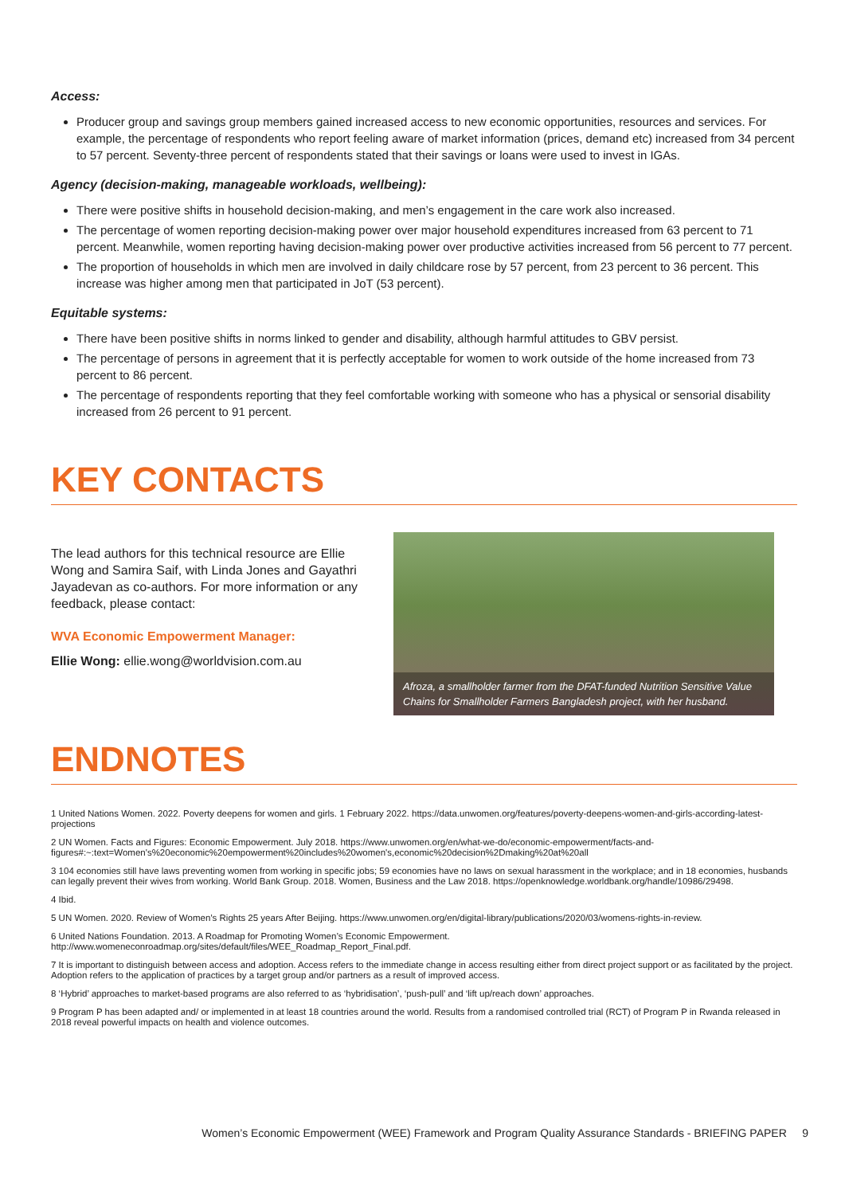Access:
Producer group and savings group members gained increased access to new economic opportunities, resources and services. For example, the percentage of respondents who report feeling aware of market information (prices, demand etc) increased from 34 percent to 57 percent. Seventy-three percent of respondents stated that their savings or loans were used to invest in IGAs.
Agency (decision-making, manageable workloads, wellbeing):
There were positive shifts in household decision-making, and men’s engagement in the care work also increased.
The percentage of women reporting decision-making power over major household expenditures increased from 63 percent to 71 percent. Meanwhile, women reporting having decision-making power over productive activities increased from 56 percent to 77 percent.
The proportion of households in which men are involved in daily childcare rose by 57 percent, from 23 percent to 36 percent. This increase was higher among men that participated in JoT (53 percent).
Equitable systems:
There have been positive shifts in norms linked to gender and disability, although harmful attitudes to GBV persist.
The percentage of persons in agreement that it is perfectly acceptable for women to work outside of the home increased from 73 percent to 86 percent.
The percentage of respondents reporting that they feel comfortable working with someone who has a physical or sensorial disability increased from 26 percent to 91 percent.
KEY CONTACTS
The lead authors for this technical resource are Ellie Wong and Samira Saif, with Linda Jones and Gayathri Jayadevan as co-authors. For more information or any feedback, please contact:
WVA Economic Empowerment Manager:
Ellie Wong: ellie.wong@worldvision.com.au
Afroza, a smallholder farmer from the DFAT-funded Nutrition Sensitive Value Chains for Smallholder Farmers Bangladesh project, with her husband.
ENDNOTES
1 United Nations Women. 2022. Poverty deepens for women and girls. 1 February 2022. https://data.unwomen.org/features/poverty-deepens-women-and-girls-according-latest-projections
2 UN Women. Facts and Figures: Economic Empowerment. July 2018. https://www.unwomen.org/en/what-we-do/economic-empowerment/facts-and-figures#:~:text=Women's%20economic%20empowerment%20includes%20women's,economic%20decision%2Dmaking%20at%20all
3 104 economies still have laws preventing women from working in specific jobs; 59 economies have no laws on sexual harassment in the workplace; and in 18 economies, husbands can legally prevent their wives from working. World Bank Group. 2018. Women, Business and the Law 2018. https://openknowledge.worldbank.org/handle/10986/29498.
4 Ibid.
5 UN Women. 2020. Review of Women’s Rights 25 years After Beijing. https://www.unwomen.org/en/digital-library/publications/2020/03/womens-rights-in-review.
6 United Nations Foundation. 2013. A Roadmap for Promoting Women’s Economic Empowerment. http://www.womeneconroadmap.org/sites/default/files/WEE_Roadmap_Report_Final.pdf.
7 It is important to distinguish between access and adoption. Access refers to the immediate change in access resulting either from direct project support or as facilitated by the project. Adoption refers to the application of practices by a target group and/or partners as a result of improved access.
8 ‘Hybrid’ approaches to market-based programs are also referred to as ‘hybridisation’, ‘push-pull’ and ‘lift up/reach down’ approaches.
9 Program P has been adapted and/ or implemented in at least 18 countries around the world. Results from a randomised controlled trial (RCT) of Program P in Rwanda released in 2018 reveal powerful impacts on health and violence outcomes.
Women’s Economic Empowerment (WEE) Framework and Program Quality Assurance Standards - BRIEFING PAPER 9